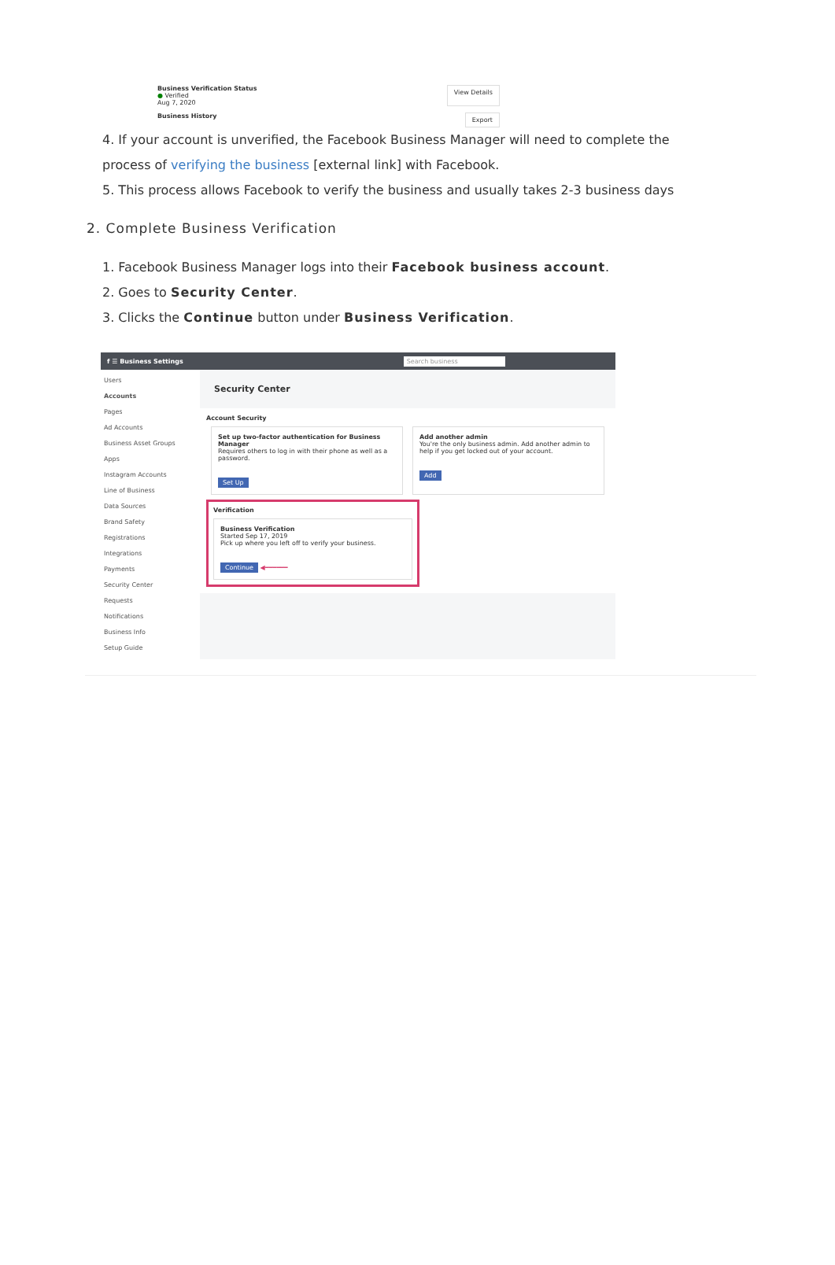Business Verification Status
● Verified
Aug 7, 2020
View Details
Business History
Export
4. If your account is unverified, the Facebook Business Manager will need to complete the process of verifying the business [external link] with Facebook.
5. This process allows Facebook to verify the business and usually takes 2-3 business days
2. Complete Business Verification
1. Facebook Business Manager logs into their Facebook business account.
2. Goes to Security Center.
3. Clicks the Continue button under Business Verification.
f ☰ Business Settings Search business
Users
Accounts
Pages
Ad Accounts
Business Asset Groups
Apps
Instagram Accounts
Line of Business
Data Sources
Brand Safety
Registrations
Integrations
Payments
Security Center
Requests
Notifications
Business Info
Setup Guide
Security Center
Account Security
Set up two-factor authentication for Business Manager
Requires others to log in with their phone as well as a password.
Set Up
Add another admin
You're the only business admin. Add another admin to help if you get locked out of your account.
Add
Verification
Business Verification
Started Sep 17, 2019
Pick up where you left off to verify your business.
Continue ◀━━━━━━